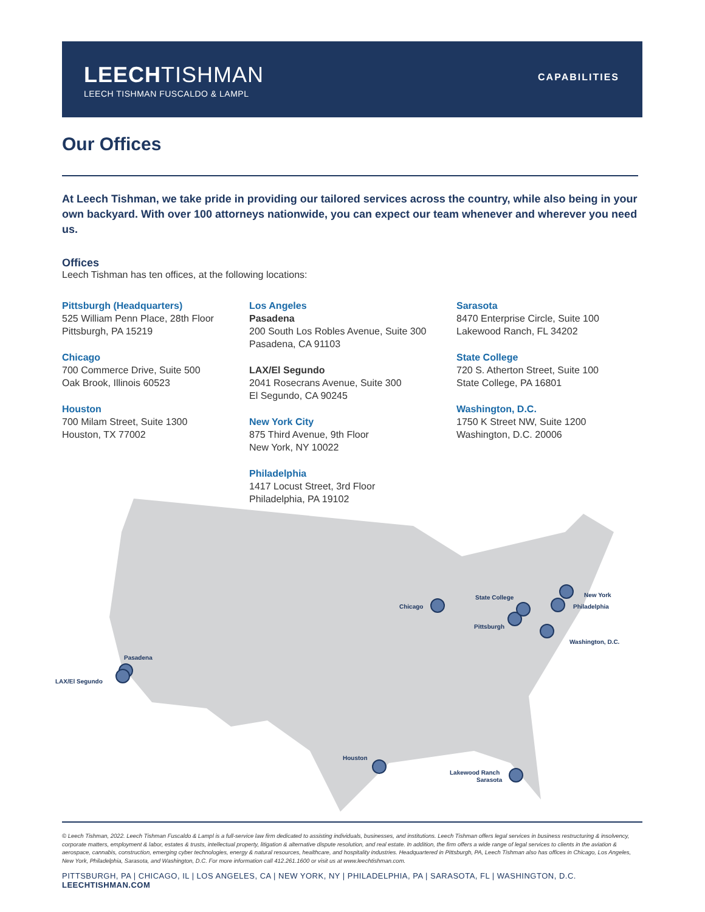LEECHTISHMAN
LEECH TISHMAN FUSCALDO & LAMPL
CAPABILITIES
Our Offices
At Leech Tishman, we take pride in providing our tailored services across the country, while also being in your own backyard. With over 100 attorneys nationwide, you can expect our team whenever and wherever you need us.
Offices
Leech Tishman has ten offices, at the following locations:
Pittsburgh (Headquarters)
525 William Penn Place, 28th Floor
Pittsburgh, PA 15219
Chicago
700 Commerce Drive, Suite 500
Oak Brook, Illinois 60523
Houston
700 Milam Street, Suite 1300
Houston, TX 77002
Los Angeles
Pasadena
200 South Los Robles Avenue, Suite 300
Pasadena, CA 91103
LAX/El Segundo
2041 Rosecrans Avenue, Suite 300
El Segundo, CA 90245
New York City
875 Third Avenue, 9th Floor
New York, NY 10022
Philadelphia
1417 Locust Street, 3rd Floor
Philadelphia, PA 19102
Sarasota
8470 Enterprise Circle, Suite 100
Lakewood Ranch, FL 34202
State College
720 S. Atherton Street, Suite 100
State College, PA 16801
Washington, D.C.
1750 K Street NW, Suite 1200
Washington, D.C. 20006
Pasadena
LAX/El Segundo
Chicago
State College
Pittsburgh
New York
Philadelphia
Washington, D.C.
Houston
Lakewood Ranch
Sarasota
© Leech Tishman, 2022. Leech Tishman Fuscaldo & Lampl is a full-service law firm dedicated to assisting individuals, businesses, and institutions. Leech Tishman offers legal services in business restructuring & insolvency, corporate matters, employment & labor, estates & trusts, intellectual property, litigation & alternative dispute resolution, and real estate. In addition, the firm offers a wide range of legal services to clients in the aviation & aerospace, cannabis, construction, emerging cyber technologies, energy & natural resources, healthcare, and hospitality industries. Headquartered in Pittsburgh, PA, Leech Tishman also has offices in Chicago, Los Angeles, New York, Philadelphia, Sarasota, and Washington, D.C. For more information call 412.261.1600 or visit us at www.leechtishman.com.
PITTSBURGH, PA | CHICAGO, IL | LOS ANGELES, CA | NEW YORK, NY | PHILADELPHIA, PA | SARASOTA, FL | WASHINGTON, D.C.
LEECHTISHMAN.COM